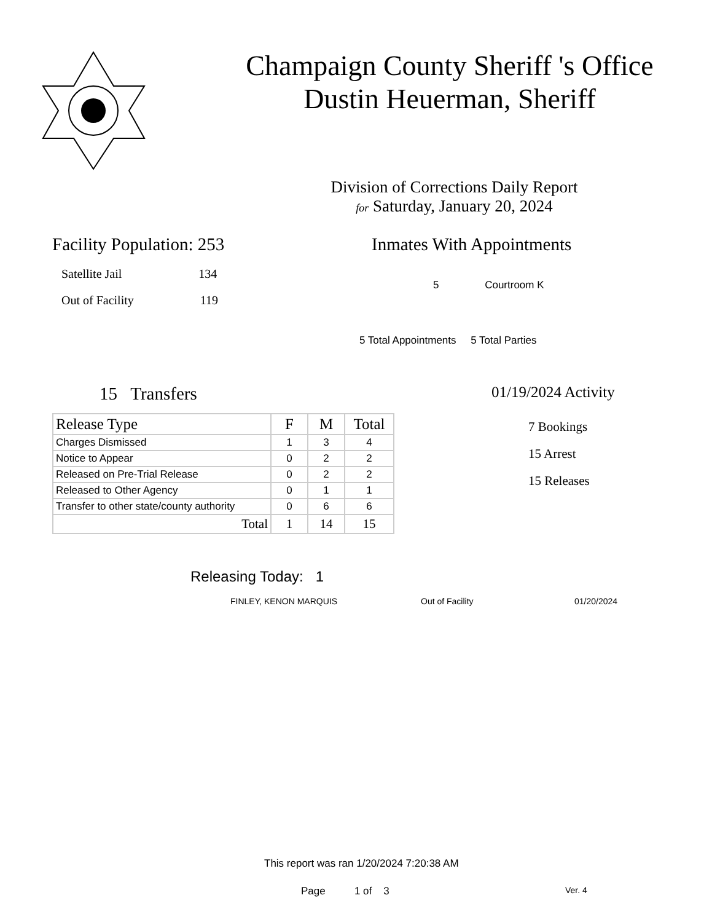Champaign County Sheriff 's Office
Dustin Heuerman, Sheriff
Division of Corrections Daily Report
for Saturday, January 20, 2024
Facility Population: 253
Satellite Jail 134
Out of Facility 119
Inmates With Appointments
5 Courtroom K
5 Total Appointments 5 Total Parties
15 Transfers
| Release Type | F | M | Total |
| --- | --- | --- | --- |
| Charges Dismissed | 1 | 3 | 4 |
| Notice to Appear | 0 | 2 | 2 |
| Released on Pre-Trial Release | 0 | 2 | 2 |
| Released to Other Agency | 0 | 1 | 1 |
| Transfer to other state/county authority | 0 | 6 | 6 |
| Total | 1 | 14 | 15 |
01/19/2024 Activity
7 Bookings
15 Arrest
15 Releases
Releasing Today: 1
FINLEY, KENON MARQUIS Out of Facility 01/20/2024
This report was ran 1/20/2024 7:20:38 AM
Page 1 of 3 Ver. 4